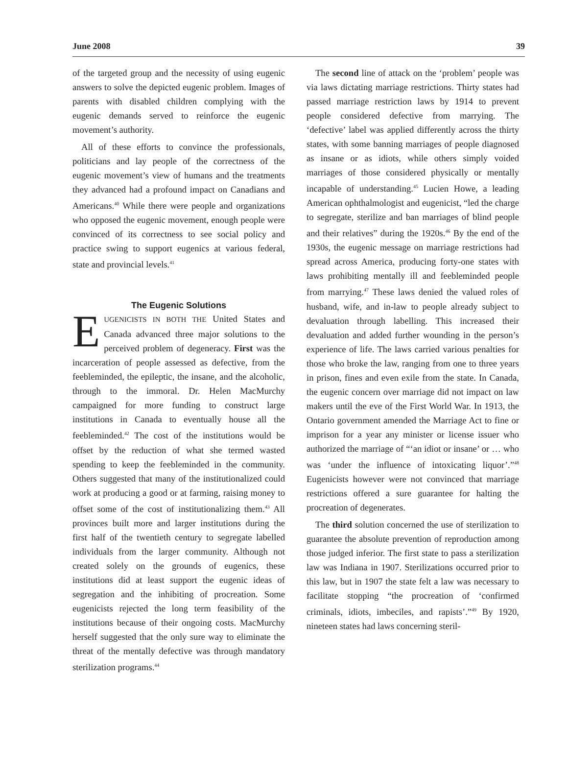June 2008 39
of the targeted group and the necessity of using eugenic answers to solve the depicted eugenic problem. Images of parents with disabled children complying with the eugenic demands served to reinforce the eugenic movement’s authority.
All of these efforts to convince the professionals, politicians and lay people of the correctness of the eugenic movement’s view of humans and the treatments they advanced had a profound impact on Canadians and Americans.<sup>40</sup> While there were people and organizations who opposed the eugenic movement, enough people were convinced of its correctness to see social policy and practice swing to support eugenics at various federal, state and provincial levels.<sup>41</sup>
The Eugenic Solutions
EUGENICISTS IN BOTH THE United States and Canada advanced three major solutions to the perceived problem of degeneracy. First was the incarceration of people assessed as defective, from the feebleminded, the epileptic, the insane, and the alcoholic, through to the immoral. Dr. Helen MacMurchy campaigned for more funding to construct large institutions in Canada to eventually house all the feebleminded.<sup>42</sup> The cost of the institutions would be offset by the reduction of what she termed wasted spending to keep the feebleminded in the community. Others suggested that many of the institutionalized could work at producing a good or at farming, raising money to offset some of the cost of institutionalizing them.<sup>43</sup> All provinces built more and larger institutions during the first half of the twentieth century to segregate labelled individuals from the larger community. Although not created solely on the grounds of eugenics, these institutions did at least support the eugenic ideas of segregation and the inhibiting of procreation. Some eugenicists rejected the long term feasibility of the institutions because of their ongoing costs. MacMurchy herself suggested that the only sure way to eliminate the threat of the mentally defective was through mandatory sterilization programs.<sup>44</sup>
The second line of attack on the ‘problem’ people was via laws dictating marriage restrictions. Thirty states had passed marriage restriction laws by 1914 to prevent people considered defective from marrying. The ‘defective’ label was applied differently across the thirty states, with some banning marriages of people diagnosed as insane or as idiots, while others simply voided marriages of those considered physically or mentally incapable of understanding.<sup>45</sup> Lucien Howe, a leading American ophthalmologist and eugenicist, “led the charge to segregate, sterilize and ban marriages of blind people and their relatives” during the 1920s.<sup>46</sup> By the end of the 1930s, the eugenic message on marriage restrictions had spread across America, producing forty-one states with laws prohibiting mentally ill and feebleminded people from marrying.<sup>47</sup> These laws denied the valued roles of husband, wife, and in-law to people already subject to devaluation through labelling. This increased their devaluation and added further wounding in the person’s experience of life. The laws carried various penalties for those who broke the law, ranging from one to three years in prison, fines and even exile from the state. In Canada, the eugenic concern over marriage did not impact on law makers until the eve of the First World War. In 1913, the Ontario government amended the Marriage Act to fine or imprison for a year any minister or license issuer who authorized the marriage of “‘an idiot or insane’ or … who was ‘under the influence of intoxicating liquor’.”<sup>48</sup> Eugenicists however were not convinced that marriage restrictions offered a sure guarantee for halting the procreation of degenerates.
The third solution concerned the use of sterilization to guarantee the absolute prevention of reproduction among those judged inferior. The first state to pass a sterilization law was Indiana in 1907. Sterilizations occurred prior to this law, but in 1907 the state felt a law was necessary to facilitate stopping “the procreation of ‘confirmed criminals, idiots, imbeciles, and rapists’.”<sup>49</sup> By 1920, nineteen states had laws concerning steril-